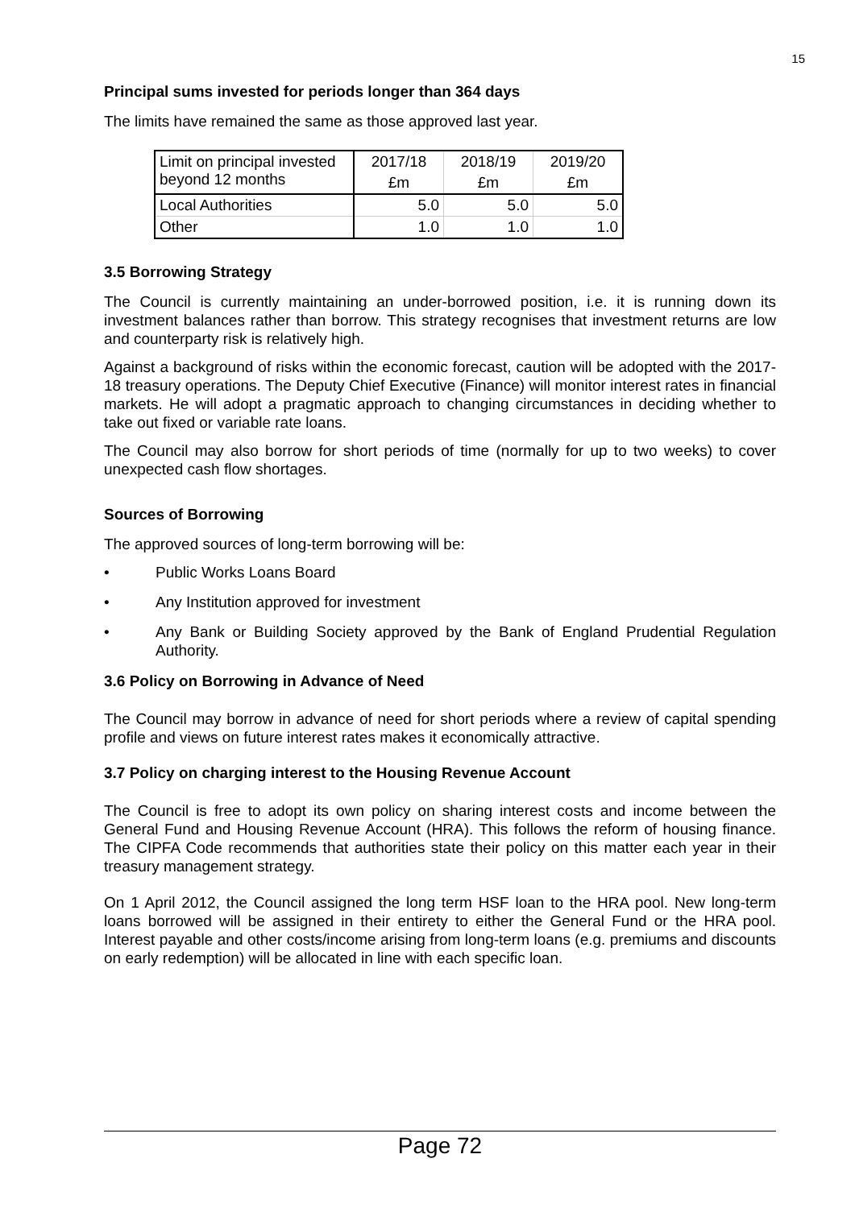15
Principal sums invested for periods longer than 364 days
The limits have remained the same as those approved last year.
| Limit on principal invested beyond 12 months | 2017/18 | 2018/19 | 2019/20 |
| | £m | £m | £m |
| Local Authorities | 5.0 | 5.0 | 5.0 |
| Other | 1.0 | 1.0 | 1.0 |
3.5 Borrowing Strategy
The Council is currently maintaining an under-borrowed position, i.e. it is running down its investment balances rather than borrow. This strategy recognises that investment returns are low and counterparty risk is relatively high.
Against a background of risks within the economic forecast, caution will be adopted with the 2017-18 treasury operations. The Deputy Chief Executive (Finance) will monitor interest rates in financial markets. He will adopt a pragmatic approach to changing circumstances in deciding whether to take out fixed or variable rate loans.
The Council may also borrow for short periods of time (normally for up to two weeks) to cover unexpected cash flow shortages.
Sources of Borrowing
The approved sources of long-term borrowing will be:
• Public Works Loans Board
• Any Institution approved for investment
• Any Bank or Building Society approved by the Bank of England Prudential Regulation Authority.
3.6 Policy on Borrowing in Advance of Need
The Council may borrow in advance of need for short periods where a review of capital spending profile and views on future interest rates makes it economically attractive.
3.7 Policy on charging interest to the Housing Revenue Account
The Council is free to adopt its own policy on sharing interest costs and income between the General Fund and Housing Revenue Account (HRA). This follows the reform of housing finance. The CIPFA Code recommends that authorities state their policy on this matter each year in their treasury management strategy.
On 1 April 2012, the Council assigned the long term HSF loan to the HRA pool. New long-term loans borrowed will be assigned in their entirety to either the General Fund or the HRA pool. Interest payable and other costs/income arising from long-term loans (e.g. premiums and discounts on early redemption) will be allocated in line with each specific loan.
Page 72